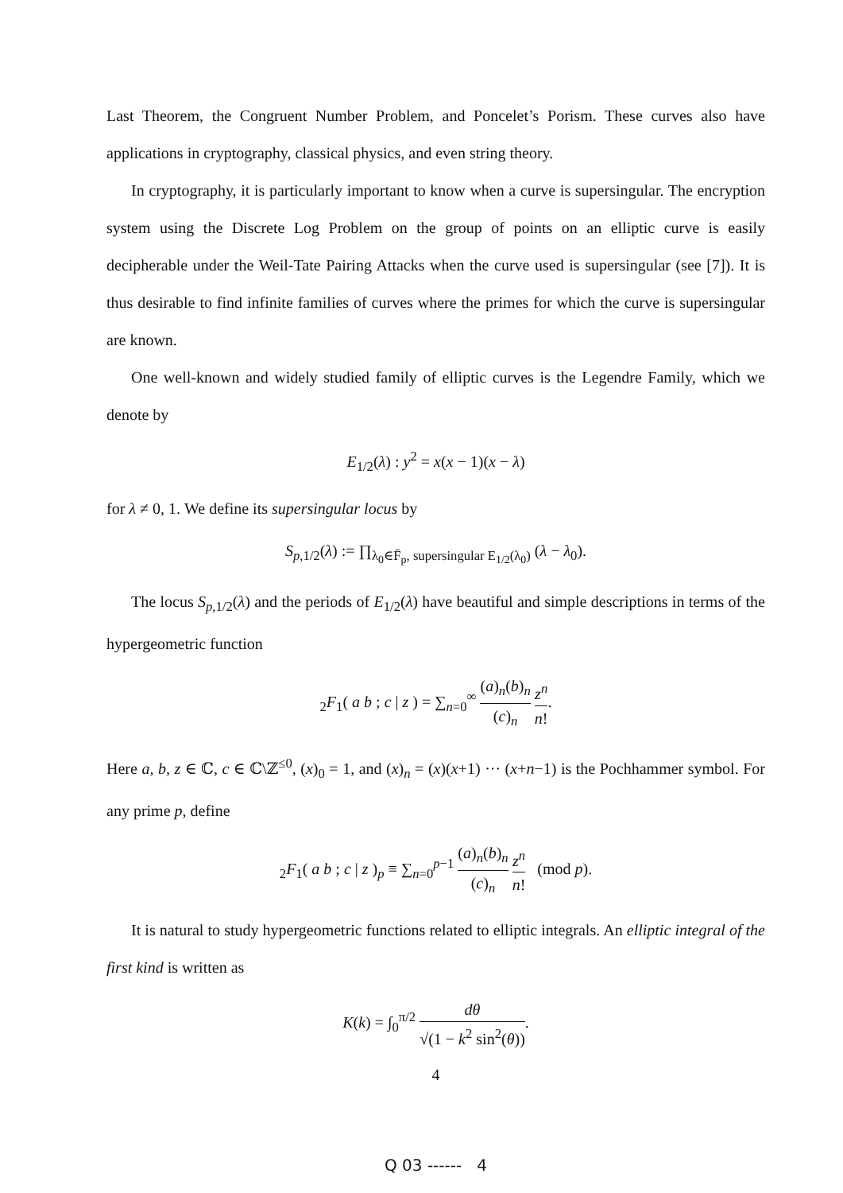Last Theorem, the Congruent Number Problem, and Poncelet’s Porism. These curves also have applications in cryptography, classical physics, and even string theory.
In cryptography, it is particularly important to know when a curve is supersingular. The encryption system using the Discrete Log Problem on the group of points on an elliptic curve is easily decipherable under the Weil-Tate Pairing Attacks when the curve used is supersingular (see [7]). It is thus desirable to find infinite families of curves where the primes for which the curve is supersingular are known.
One well-known and widely studied family of elliptic curves is the Legendre Family, which we denote by
E<sub>1/2</sub>(λ) : y<sup>2</sup> = x(x − 1)(x − λ)
for λ ≠ 0, 1. We define its supersingular locus by
S<sub>p,1/2</sub>(λ) := ∏<sub>λ<sub>0</sub>∈F̄<sub>p</sub>, supersingular E<sub>1/2</sub>(λ<sub>0</sub>)</sub> (λ − λ<sub>0</sub>).
The locus S<sub>p,1/2</sub>(λ) and the periods of E<sub>1/2</sub>(λ) have beautiful and simple descriptions in terms of the hypergeometric function
<sub>2</sub>F<sub>1</sub>( a b ; c | z ) = ∑<sub>n=0</sub><sup>∞</sup> (a)<sub>n</sub>(b)<sub>n</sub> (c)<sub>n</sub> z<sup>n</sup> n!.
Here a, b, z ∈ ℂ, c ∈ ℂ\ℤ<sup>≤0</sup>, (x)<sub>0</sub> = 1, and (x)<sub>n</sub> = (x)(x+1) ··· (x+n−1) is the Pochhammer symbol. For any prime p, define
<sub>2</sub>F<sub>1</sub>( a b ; c | z )<sub>p</sub> ≡ ∑<sub>n=0</sub><sup>p−1</sup> (a)<sub>n</sub>(b)<sub>n</sub> (c)<sub>n</sub> z<sup>n</sup> n! (mod p).
It is natural to study hypergeometric functions related to elliptic integrals. An elliptic integral of the first kind is written as
K(k) = ∫<sub>0</sub><sup>π/2</sup> dθ √(1 − k<sup>2</sup> sin<sup>2</sup>(θ)).
4
Q 03 ------ 4